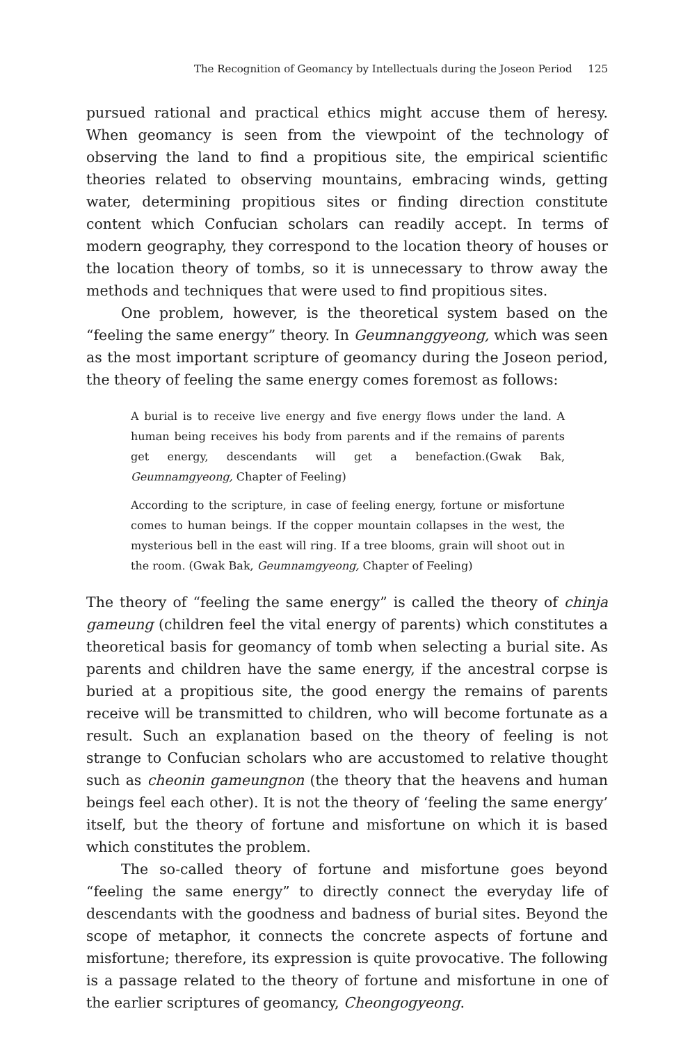The Recognition of Geomancy by Intellectuals during the Joseon Period 125
pursued rational and practical ethics might accuse them of heresy. When geomancy is seen from the viewpoint of the technology of observing the land to find a propitious site, the empirical scientific theories related to observing mountains, embracing winds, getting water, determining propitious sites or finding direction constitute content which Confucian scholars can readily accept. In terms of modern geography, they correspond to the location theory of houses or the location theory of tombs, so it is unnecessary to throw away the methods and techniques that were used to find propitious sites.
One problem, however, is the theoretical system based on the “feeling the same energy” theory. In Geumnanggyeong, which was seen as the most important scripture of geomancy during the Joseon period, the theory of feeling the same energy comes foremost as follows:
A burial is to receive live energy and five energy flows under the land. A human being receives his body from parents and if the remains of parents get energy, descendants will get a benefaction.(Gwak Bak, Geumnamgyeong, Chapter of Feeling)
According to the scripture, in case of feeling energy, fortune or misfortune comes to human beings. If the copper mountain collapses in the west, the mysterious bell in the east will ring. If a tree blooms, grain will shoot out in the room. (Gwak Bak, Geumnamgyeong, Chapter of Feeling)
The theory of “feeling the same energy” is called the theory of chinja gameung (children feel the vital energy of parents) which constitutes a theoretical basis for geomancy of tomb when selecting a burial site. As parents and children have the same energy, if the ancestral corpse is buried at a propitious site, the good energy the remains of parents receive will be transmitted to children, who will become fortunate as a result. Such an explanation based on the theory of feeling is not strange to Confucian scholars who are accustomed to relative thought such as cheonin gameungnon (the theory that the heavens and human beings feel each other). It is not the theory of ‘feeling the same energy’ itself, but the theory of fortune and misfortune on which it is based which constitutes the problem.
The so-called theory of fortune and misfortune goes beyond “feeling the same energy” to directly connect the everyday life of descendants with the goodness and badness of burial sites. Beyond the scope of metaphor, it connects the concrete aspects of fortune and misfortune; therefore, its expression is quite provocative. The following is a passage related to the theory of fortune and misfortune in one of the earlier scriptures of geomancy, Cheongogyeong.